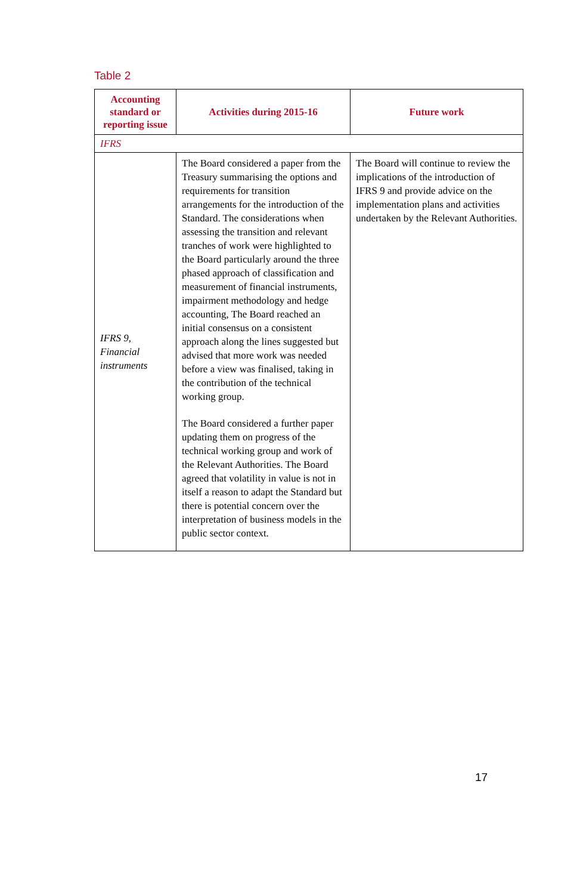Table 2
| Accounting standard or reporting issue | Activities during 2015-16 | Future work |
| --- | --- | --- |
| IFRS | | |
| IFRS 9, Financial instruments | The Board considered a paper from the Treasury summarising the options and requirements for transition arrangements for the introduction of the Standard. The considerations when assessing the transition and relevant tranches of work were highlighted to the Board particularly around the three phased approach of classification and measurement of financial instruments, impairment methodology and hedge accounting, The Board reached an initial consensus on a consistent approach along the lines suggested but advised that more work was needed before a view was finalised, taking in the contribution of the technical working group. The Board considered a further paper updating them on progress of the technical working group and work of the Relevant Authorities. The Board agreed that volatility in value is not in itself a reason to adapt the Standard but there is potential concern over the interpretation of business models in the public sector context. | The Board will continue to review the implications of the introduction of IFRS 9 and provide advice on the implementation plans and activities undertaken by the Relevant Authorities. |
17